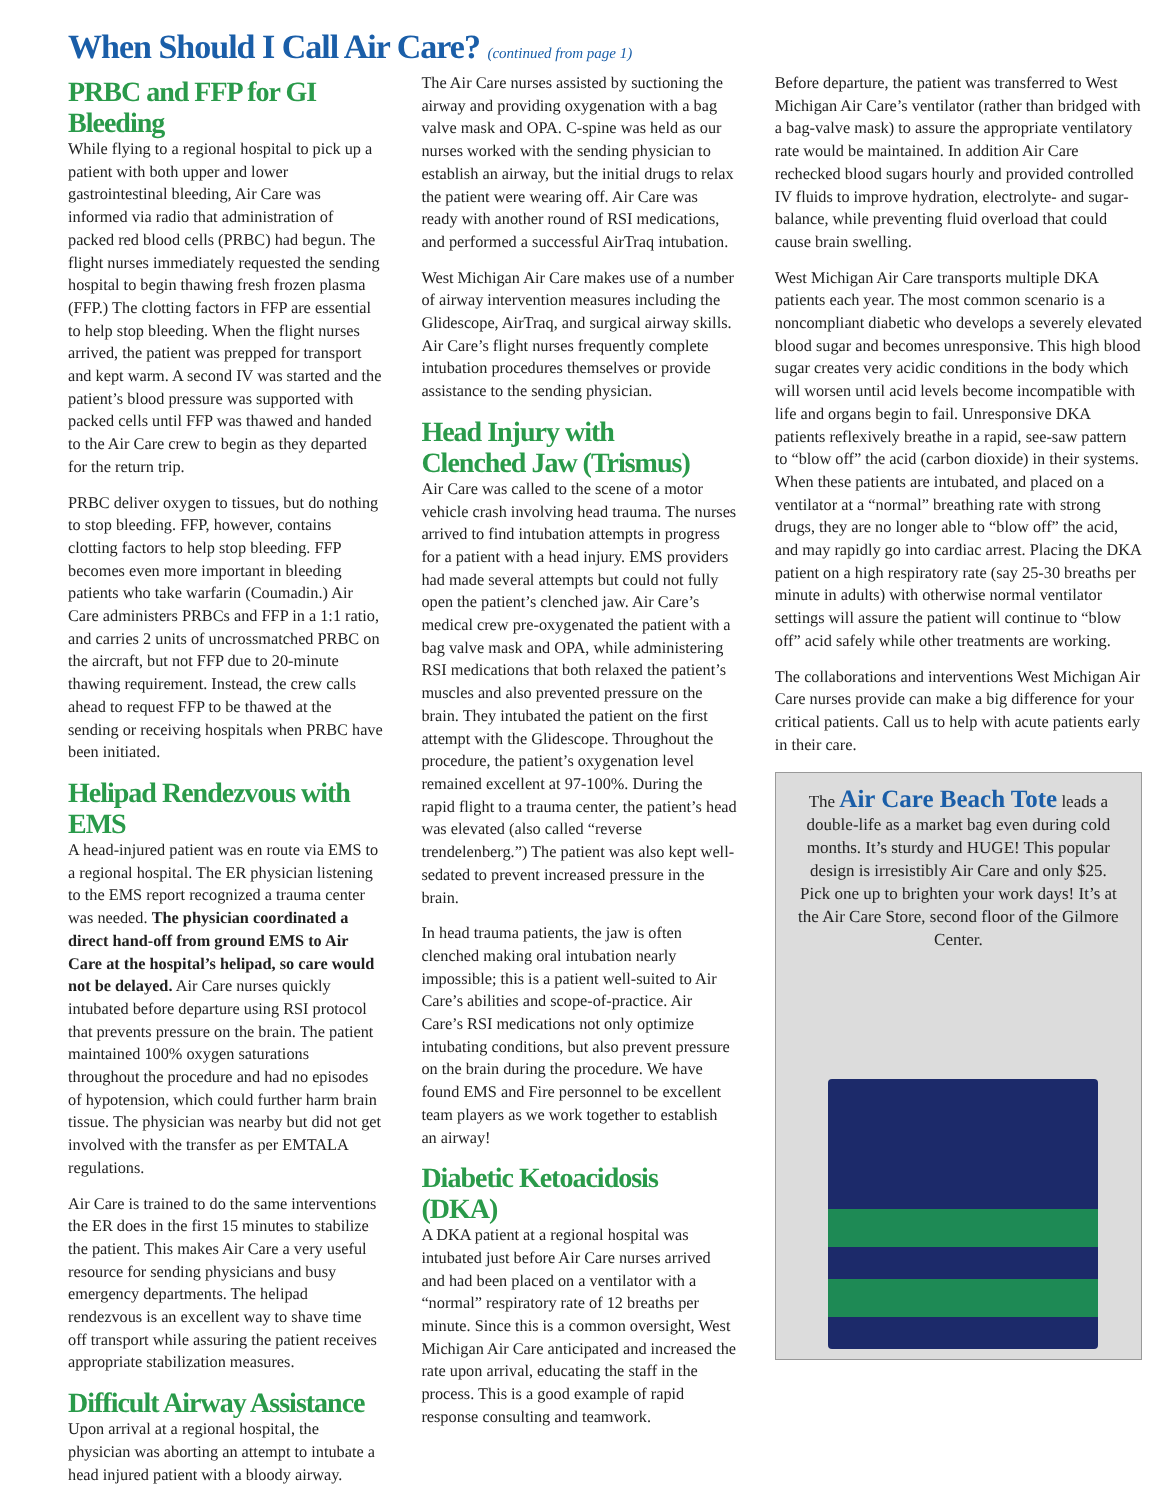When Should I Call Air Care? (continued from page 1)
PRBC and FFP for GI Bleeding
While flying to a regional hospital to pick up a patient with both upper and lower gastrointestinal bleeding, Air Care was informed via radio that administration of packed red blood cells (PRBC) had begun. The flight nurses immediately requested the sending hospital to begin thawing fresh frozen plasma (FFP.) The clotting factors in FFP are essential to help stop bleeding. When the flight nurses arrived, the patient was prepped for transport and kept warm. A second IV was started and the patient’s blood pressure was supported with packed cells until FFP was thawed and handed to the Air Care crew to begin as they departed for the return trip.
PRBC deliver oxygen to tissues, but do nothing to stop bleeding. FFP, however, contains clotting factors to help stop bleeding. FFP becomes even more important in bleeding patients who take warfarin (Coumadin.) Air Care administers PRBCs and FFP in a 1:1 ratio, and carries 2 units of uncrossmatched PRBC on the aircraft, but not FFP due to 20-minute thawing requirement. Instead, the crew calls ahead to request FFP to be thawed at the sending or receiving hospitals when PRBC have been initiated.
Helipad Rendezvous with EMS
A head-injured patient was en route via EMS to a regional hospital. The ER physician listening to the EMS report recognized a trauma center was needed. The physician coordinated a direct hand-off from ground EMS to Air Care at the hospital’s helipad, so care would not be delayed. Air Care nurses quickly intubated before departure using RSI protocol that prevents pressure on the brain. The patient maintained 100% oxygen saturations throughout the procedure and had no episodes of hypotension, which could further harm brain tissue. The physician was nearby but did not get involved with the transfer as per EMTALA regulations.
Air Care is trained to do the same interventions the ER does in the first 15 minutes to stabilize the patient. This makes Air Care a very useful resource for sending physicians and busy emergency departments. The helipad rendezvous is an excellent way to shave time off transport while assuring the patient receives appropriate stabilization measures.
Difficult Airway Assistance
Upon arrival at a regional hospital, the physician was aborting an attempt to intubate a head injured patient with a bloody airway.
The Air Care nurses assisted by suctioning the airway and providing oxygenation with a bag valve mask and OPA. C-spine was held as our nurses worked with the sending physician to establish an airway, but the initial drugs to relax the patient were wearing off. Air Care was ready with another round of RSI medications, and performed a successful AirTraq intubation.
West Michigan Air Care makes use of a number of airway intervention measures including the Glidescope, AirTraq, and surgical airway skills. Air Care’s flight nurses frequently complete intubation procedures themselves or provide assistance to the sending physician.
Head Injury with
Clenched Jaw (Trismus)
Air Care was called to the scene of a motor vehicle crash involving head trauma. The nurses arrived to find intubation attempts in progress for a patient with a head injury. EMS providers had made several attempts but could not fully open the patient’s clenched jaw. Air Care’s medical crew pre-oxygenated the patient with a bag valve mask and OPA, while administering RSI medications that both relaxed the patient’s muscles and also prevented pressure on the brain. They intubated the patient on the first attempt with the Glidescope. Throughout the procedure, the patient’s oxygenation level remained excellent at 97-100%. During the rapid flight to a trauma center, the patient’s head was elevated (also called “reverse trendelenberg.”) The patient was also kept well-sedated to prevent increased pressure in the brain.
In head trauma patients, the jaw is often clenched making oral intubation nearly impossible; this is a patient well-suited to Air Care’s abilities and scope-of-practice. Air Care’s RSI medications not only optimize intubating conditions, but also prevent pressure on the brain during the procedure. We have found EMS and Fire personnel to be excellent team players as we work together to establish an airway!
Diabetic Ketoacidosis (DKA)
A DKA patient at a regional hospital was intubated just before Air Care nurses arrived and had been placed on a ventilator with a “normal” respiratory rate of 12 breaths per minute. Since this is a common oversight, West Michigan Air Care anticipated and increased the rate upon arrival, educating the staff in the process. This is a good example of rapid response consulting and teamwork.
Before departure, the patient was transferred to West Michigan Air Care’s ventilator (rather than bridged with a bag-valve mask) to assure the appropriate ventilatory rate would be maintained. In addition Air Care rechecked blood sugars hourly and provided controlled IV fluids to improve hydration, electrolyte- and sugar- balance, while preventing fluid overload that could cause brain swelling.
West Michigan Air Care transports multiple DKA patients each year. The most common scenario is a noncompliant diabetic who develops a severely elevated blood sugar and becomes unresponsive. This high blood sugar creates very acidic conditions in the body which will worsen until acid levels become incompatible with life and organs begin to fail. Unresponsive DKA patients reflexively breathe in a rapid, see-saw pattern to “blow off” the acid (carbon dioxide) in their systems. When these patients are intubated, and placed on a ventilator at a “normal” breathing rate with strong drugs, they are no longer able to “blow off” the acid, and may rapidly go into cardiac arrest. Placing the DKA patient on a high respiratory rate (say 25-30 breaths per minute in adults) with otherwise normal ventilator settings will assure the patient will continue to “blow off” acid safely while other treatments are working.
The collaborations and interventions West Michigan Air Care nurses provide can make a big difference for your critical patients. Call us to help with acute patients early in their care.
The Air Care Beach Tote leads a double-life as a market bag even during cold months. It’s sturdy and HUGE! This popular design is irresistibly Air Care and only $25. Pick one up to brighten your work days! It’s at the Air Care Store, second floor of the Gilmore Center.